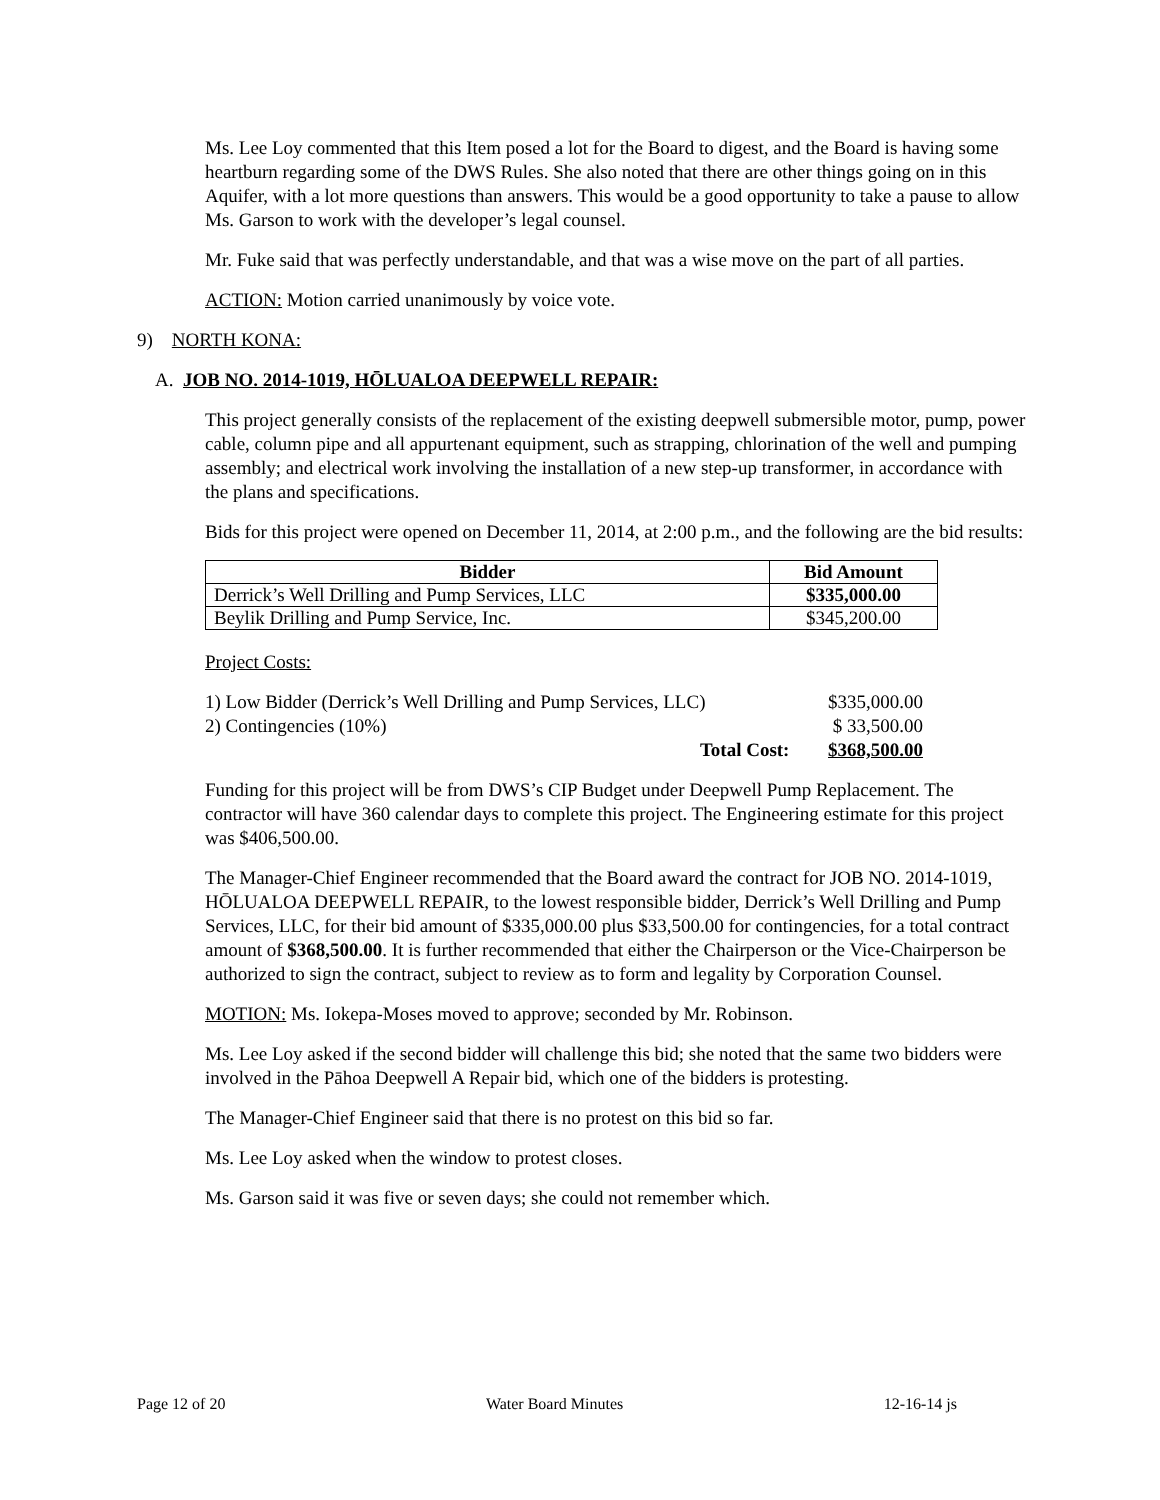Ms. Lee Loy commented that this Item posed a lot for the Board to digest, and the Board is having some heartburn regarding some of the DWS Rules. She also noted that there are other things going on in this Aquifer, with a lot more questions than answers. This would be a good opportunity to take a pause to allow Ms. Garson to work with the developer’s legal counsel.
Mr. Fuke said that was perfectly understandable, and that was a wise move on the part of all parties.
ACTION: Motion carried unanimously by voice vote.
9) NORTH KONA:
A. JOB NO. 2014-1019, HŌLUALOA DEEPWELL REPAIR:
This project generally consists of the replacement of the existing deepwell submersible motor, pump, power cable, column pipe and all appurtenant equipment, such as strapping, chlorination of the well and pumping assembly; and electrical work involving the installation of a new step-up transformer, in accordance with the plans and specifications.
Bids for this project were opened on December 11, 2014, at 2:00 p.m., and the following are the bid results:
| Bidder | Bid Amount |
| --- | --- |
| Derrick’s Well Drilling and Pump Services, LLC | $335,000.00 |
| Beylik Drilling and Pump Service, Inc. | $345,200.00 |
Project Costs:
| 1) Low Bidder (Derrick’s Well Drilling and Pump Services, LLC) | | $335,000.00 |
| 2) Contingencies (10%) | | $ 33,500.00 |
| Total Cost: | | $368,500.00 |
Funding for this project will be from DWS’s CIP Budget under Deepwell Pump Replacement. The contractor will have 360 calendar days to complete this project. The Engineering estimate for this project was $406,500.00.
The Manager-Chief Engineer recommended that the Board award the contract for JOB NO. 2014-1019, HŌLUALOA DEEPWELL REPAIR, to the lowest responsible bidder, Derrick’s Well Drilling and Pump Services, LLC, for their bid amount of $335,000.00 plus $33,500.00 for contingencies, for a total contract amount of $368,500.00. It is further recommended that either the Chairperson or the Vice-Chairperson be authorized to sign the contract, subject to review as to form and legality by Corporation Counsel.
MOTION: Ms. Iokepa-Moses moved to approve; seconded by Mr. Robinson.
Ms. Lee Loy asked if the second bidder will challenge this bid; she noted that the same two bidders were involved in the Pāhoa Deepwell A Repair bid, which one of the bidders is protesting.
The Manager-Chief Engineer said that there is no protest on this bid so far.
Ms. Lee Loy asked when the window to protest closes.
Ms. Garson said it was five or seven days; she could not remember which.
Page 12 of 20 Water Board Minutes 12-16-14 js